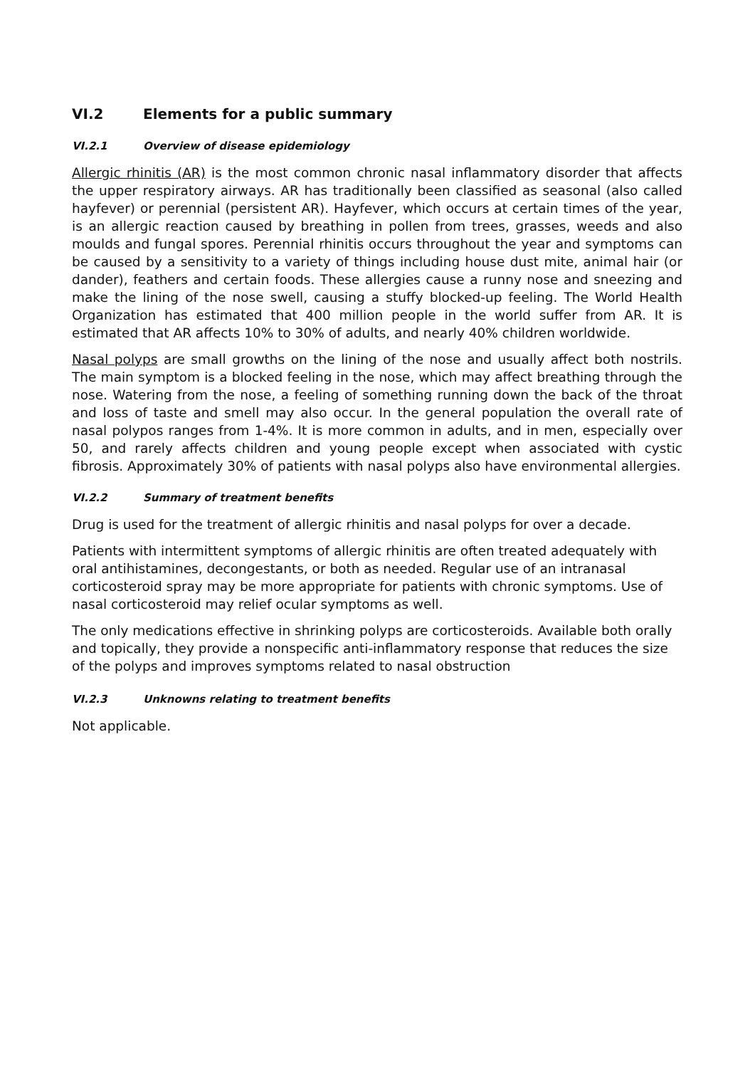VI.2 Elements for a public summary
VI.2.1 Overview of disease epidemiology
Allergic rhinitis (AR) is the most common chronic nasal inflammatory disorder that affects the upper respiratory airways. AR has traditionally been classified as seasonal (also called hayfever) or perennial (persistent AR). Hayfever, which occurs at certain times of the year, is an allergic reaction caused by breathing in pollen from trees, grasses, weeds and also moulds and fungal spores. Perennial rhinitis occurs throughout the year and symptoms can be caused by a sensitivity to a variety of things including house dust mite, animal hair (or dander), feathers and certain foods. These allergies cause a runny nose and sneezing and make the lining of the nose swell, causing a stuffy blocked-up feeling. The World Health Organization has estimated that 400 million people in the world suffer from AR. It is estimated that AR affects 10% to 30% of adults, and nearly 40% children worldwide.
Nasal polyps are small growths on the lining of the nose and usually affect both nostrils. The main symptom is a blocked feeling in the nose, which may affect breathing through the nose. Watering from the nose, a feeling of something running down the back of the throat and loss of taste and smell may also occur. In the general population the overall rate of nasal polypos ranges from 1-4%. It is more common in adults, and in men, especially over 50, and rarely affects children and young people except when associated with cystic fibrosis. Approximately 30% of patients with nasal polyps also have environmental allergies.
VI.2.2 Summary of treatment benefits
Drug is used for the treatment of allergic rhinitis and nasal polyps for over a decade.
Patients with intermittent symptoms of allergic rhinitis are often treated adequately with oral antihistamines, decongestants, or both as needed. Regular use of an intranasal corticosteroid spray may be more appropriate for patients with chronic symptoms. Use of nasal corticosteroid may relief ocular symptoms as well.
The only medications effective in shrinking polyps are corticosteroids. Available both orally and topically, they provide a nonspecific anti-inflammatory response that reduces the size of the polyps and improves symptoms related to nasal obstruction
VI.2.3 Unknowns relating to treatment benefits
Not applicable.